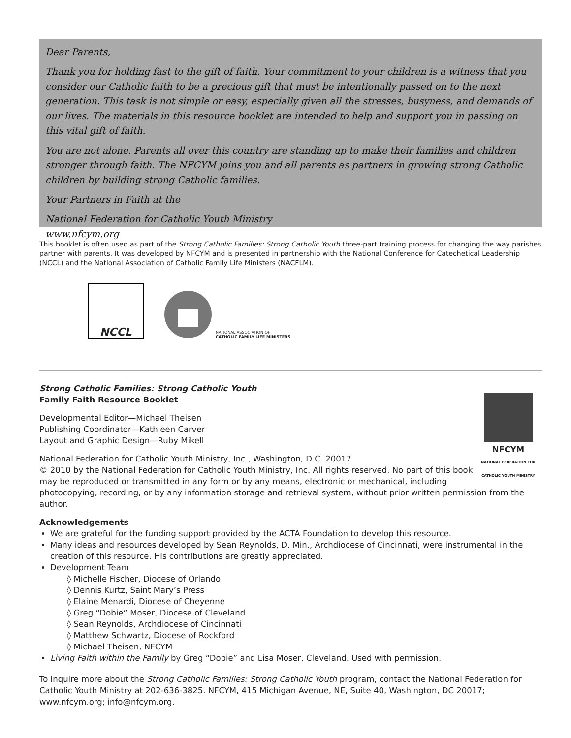Dear Parents,
Thank you for holding fast to the gift of faith. Your commitment to your children is a witness that you consider our Catholic faith to be a precious gift that must be intentionally passed on to the next generation. This task is not simple or easy, especially given all the stresses, busyness, and demands of our lives. The materials in this resource booklet are intended to help and support you in passing on this vital gift of faith.
You are not alone. Parents all over this country are standing up to make their families and children stronger through faith. The NFCYM joins you and all parents as partners in growing strong Catholic children by building strong Catholic families.
Your Partners in Faith at the
National Federation for Catholic Youth Ministry
www.nfcym.org
This booklet is often used as part of the Strong Catholic Families: Strong Catholic Youth three-part training process for changing the way parishes partner with parents. It was developed by NFCYM and is presented in partnership with the National Conference for Catechetical Leadership (NCCL) and the National Association of Catholic Family Life Ministers (NACFLM).
NCCL
NATIONAL ASSOCIATION OF
CATHOLIC FAMILY LIFE MINISTERS
Strong Catholic Families: Strong Catholic Youth
Family Faith Resource Booklet
NFCYM
NATIONAL FEDERATION FOR CATHOLIC YOUTH MINISTRY
Developmental Editor—Michael Theisen
Publishing Coordinator—Kathleen Carver
Layout and Graphic Design—Ruby Mikell
National Federation for Catholic Youth Ministry, Inc., Washington, D.C. 20017
© 2010 by the National Federation for Catholic Youth Ministry, Inc. All rights reserved. No part of this book may be reproduced or transmitted in any form or by any means, electronic or mechanical, including photocopying, recording, or by any information storage and retrieval system, without prior written permission from the author.
Acknowledgements
We are grateful for the funding support provided by the ACTA Foundation to develop this resource.
Many ideas and resources developed by Sean Reynolds, D. Min., Archdiocese of Cincinnati, were instrumental in the creation of this resource. His contributions are greatly appreciated.
Development Team
◊ Michelle Fischer, Diocese of Orlando
◊ Dennis Kurtz, Saint Mary’s Press
◊ Elaine Menardi, Diocese of Cheyenne
◊ Greg “Dobie” Moser, Diocese of Cleveland
◊ Sean Reynolds, Archdiocese of Cincinnati
◊ Matthew Schwartz, Diocese of Rockford
◊ Michael Theisen, NFCYM
Living Faith within the Family by Greg “Dobie” and Lisa Moser, Cleveland. Used with permission.
To inquire more about the Strong Catholic Families: Strong Catholic Youth program, contact the National Federation for Catholic Youth Ministry at 202-636-3825. NFCYM, 415 Michigan Avenue, NE, Suite 40, Washington, DC 20017; www.nfcym.org; info@nfcym.org.